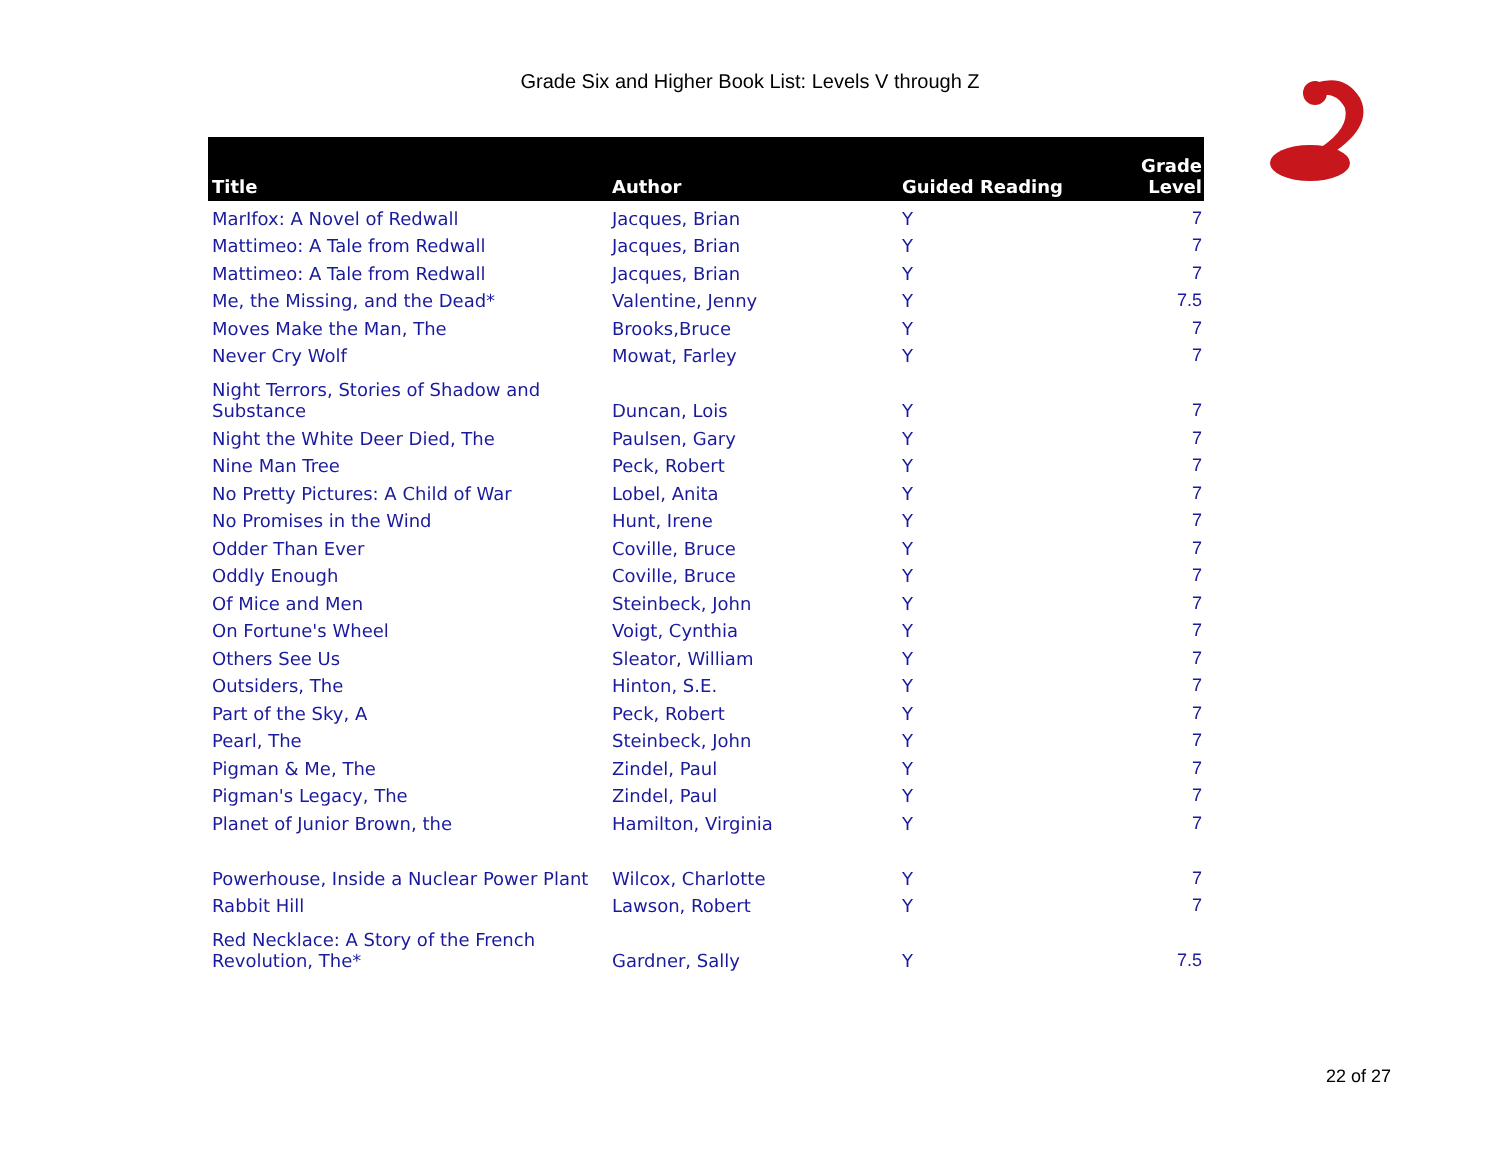Grade Six and Higher Book List: Levels V through Z
| Title | Author | Guided Reading | Grade Level |
| --- | --- | --- | --- |
| MarIfox: A Novel of Redwall | Jacques, Brian | Y | 7 |
| Mattimeo: A Tale from Redwall | Jacques, Brian | Y | 7 |
| Mattimeo: A Tale from Redwall | Jacques, Brian | Y | 7 |
| Me, the Missing, and the Dead* | Valentine, Jenny | Y | 7.5 |
| Moves Make the Man, The | Brooks,Bruce | Y | 7 |
| Never Cry Wolf | Mowat, Farley | Y | 7 |
| Night Terrors, Stories of Shadow and Substance | Duncan, Lois | Y | 7 |
| Night the White Deer Died, The | Paulsen, Gary | Y | 7 |
| Nine Man Tree | Peck, Robert | Y | 7 |
| No Pretty Pictures: A Child of War | Lobel, Anita | Y | 7 |
| No Promises in the Wind | Hunt, Irene | Y | 7 |
| Odder Than Ever | Coville, Bruce | Y | 7 |
| Oddly Enough | Coville, Bruce | Y | 7 |
| Of Mice and Men | Steinbeck, John | Y | 7 |
| On Fortune's Wheel | Voigt, Cynthia | Y | 7 |
| Others See Us | Sleator, William | Y | 7 |
| Outsiders, The | Hinton, S.E. | Y | 7 |
| Part of the Sky, A | Peck, Robert | Y | 7 |
| Pearl, The | Steinbeck, John | Y | 7 |
| Pigman & Me, The | Zindel, Paul | Y | 7 |
| Pigman's Legacy, The | Zindel, Paul | Y | 7 |
| Planet of Junior Brown, the | Hamilton, Virginia | Y | 7 |
| Powerhouse, Inside a Nuclear Power Plant | Wilcox, Charlotte | Y | 7 |
| Rabbit Hill | Lawson, Robert | Y | 7 |
| Red Necklace: A Story of the French Revolution, The* | Gardner, Sally | Y | 7.5 |
22 of 27